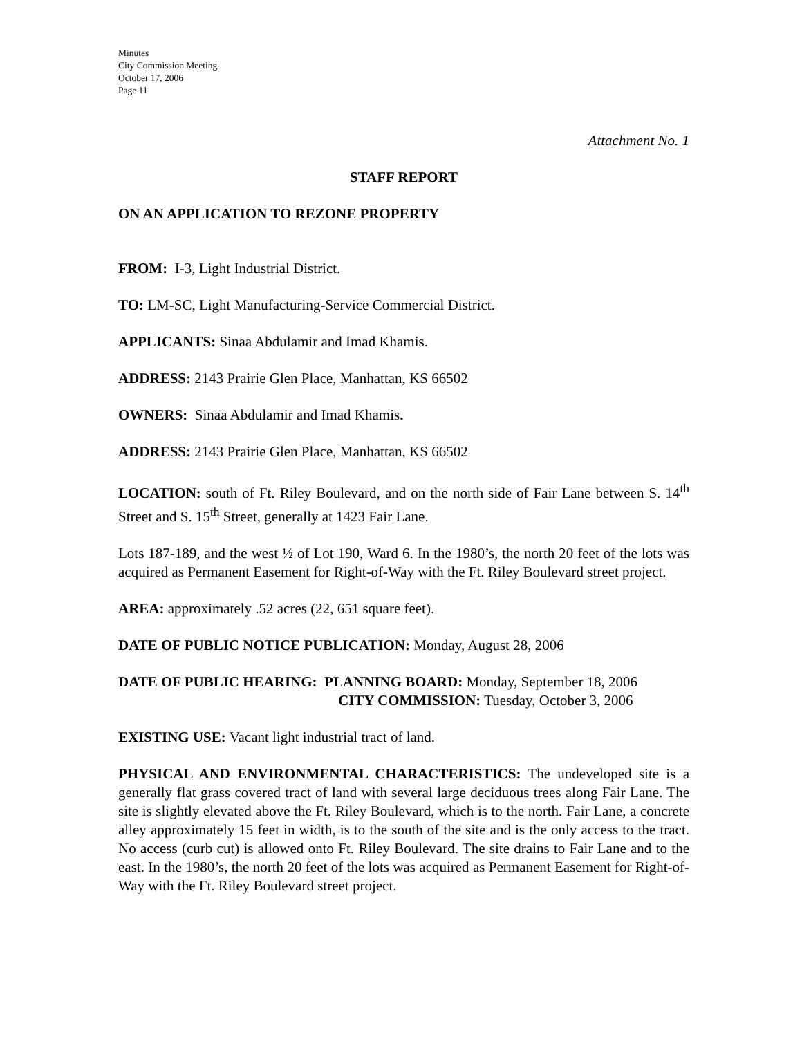Minutes
City Commission Meeting
October 17, 2006
Page 11
Attachment No. 1
STAFF REPORT
ON AN APPLICATION TO REZONE PROPERTY
FROM: I-3, Light Industrial District.
TO: LM-SC, Light Manufacturing-Service Commercial District.
APPLICANTS: Sinaa Abdulamir and Imad Khamis.
ADDRESS: 2143 Prairie Glen Place, Manhattan, KS 66502
OWNERS: Sinaa Abdulamir and Imad Khamis.
ADDRESS: 2143 Prairie Glen Place, Manhattan, KS 66502
LOCATION: south of Ft. Riley Boulevard, and on the north side of Fair Lane between S. 14<sup>th</sup> Street and S. 15<sup>th</sup> Street, generally at 1423 Fair Lane.
Lots 187-189, and the west ½ of Lot 190, Ward 6. In the 1980’s, the north 20 feet of the lots was acquired as Permanent Easement for Right-of-Way with the Ft. Riley Boulevard street project.
AREA: approximately .52 acres (22, 651 square feet).
DATE OF PUBLIC NOTICE PUBLICATION: Monday, August 28, 2006
DATE OF PUBLIC HEARING: PLANNING BOARD: Monday, September 18, 2006
CITY COMMISSION: Tuesday, October 3, 2006
EXISTING USE: Vacant light industrial tract of land.
PHYSICAL AND ENVIRONMENTAL CHARACTERISTICS: The undeveloped site is a generally flat grass covered tract of land with several large deciduous trees along Fair Lane. The site is slightly elevated above the Ft. Riley Boulevard, which is to the north. Fair Lane, a concrete alley approximately 15 feet in width, is to the south of the site and is the only access to the tract. No access (curb cut) is allowed onto Ft. Riley Boulevard. The site drains to Fair Lane and to the east. In the 1980’s, the north 20 feet of the lots was acquired as Permanent Easement for Right-of-Way with the Ft. Riley Boulevard street project.